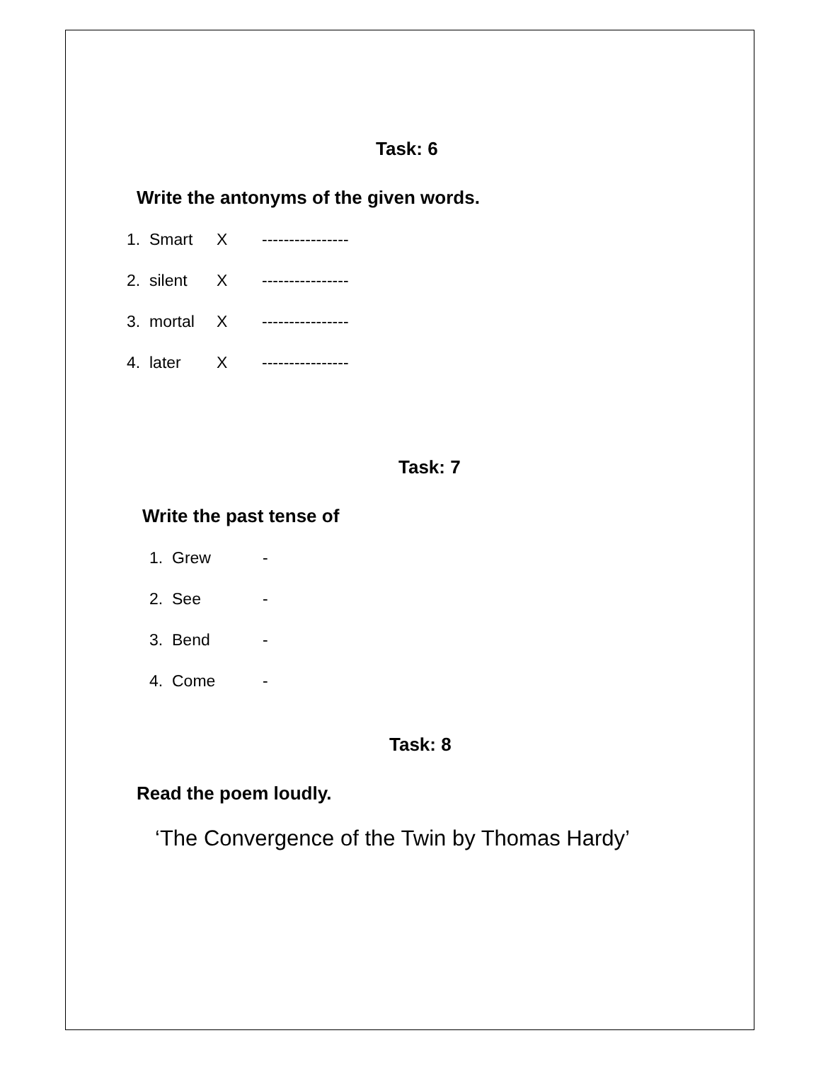Task: 6
Write the antonyms of the given words.
1. Smart X ----------------
2. silent X ----------------
3. mortal X ----------------
4. later X ----------------
Task: 7
Write the past tense of
1. Grew -
2. See -
3. Bend -
4. Come -
Task: 8
Read the poem loudly.
‘The Convergence of the Twin by Thomas Hardy’